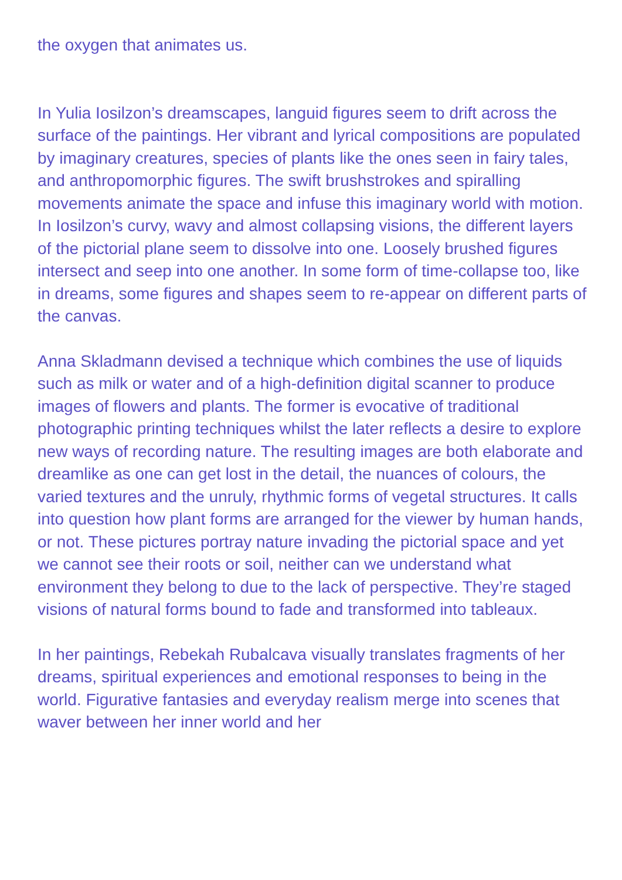the oxygen that animates us.
In Yulia Iosilzon’s dreamscapes, languid figures seem to drift across the surface of the paintings. Her vibrant and lyrical compositions are populated by imaginary creatures, species of plants like the ones seen in fairy tales, and anthropomorphic figures. The swift brushstrokes and spiralling movements animate the space and infuse this imaginary world with motion. In Iosilzon’s curvy, wavy and almost collapsing visions, the different layers of the pictorial plane seem to dissolve into one. Loosely brushed figures intersect and seep into one another. In some form of time-collapse too, like in dreams, some figures and shapes seem to re-appear on different parts of the canvas.
Anna Skladmann devised a technique which combines the use of liquids such as milk or water and of a high-definition digital scanner to produce images of flowers and plants. The former is evocative of traditional photographic printing techniques whilst the later reflects a desire to explore new ways of recording nature. The resulting images are both elaborate and dreamlike as one can get lost in the detail, the nuances of colours, the varied textures and the unruly, rhythmic forms of vegetal structures. It calls into question how plant forms are arranged for the viewer by human hands, or not. These pictures portray nature invading the pictorial space and yet we cannot see their roots or soil, neither can we understand what environment they belong to due to the lack of perspective. They’re staged visions of natural forms bound to fade and transformed into tableaux.
In her paintings, Rebekah Rubalcava visually translates fragments of her dreams, spiritual experiences and emotional responses to being in the world. Figurative fantasies and everyday realism merge into scenes that waver between her inner world and her